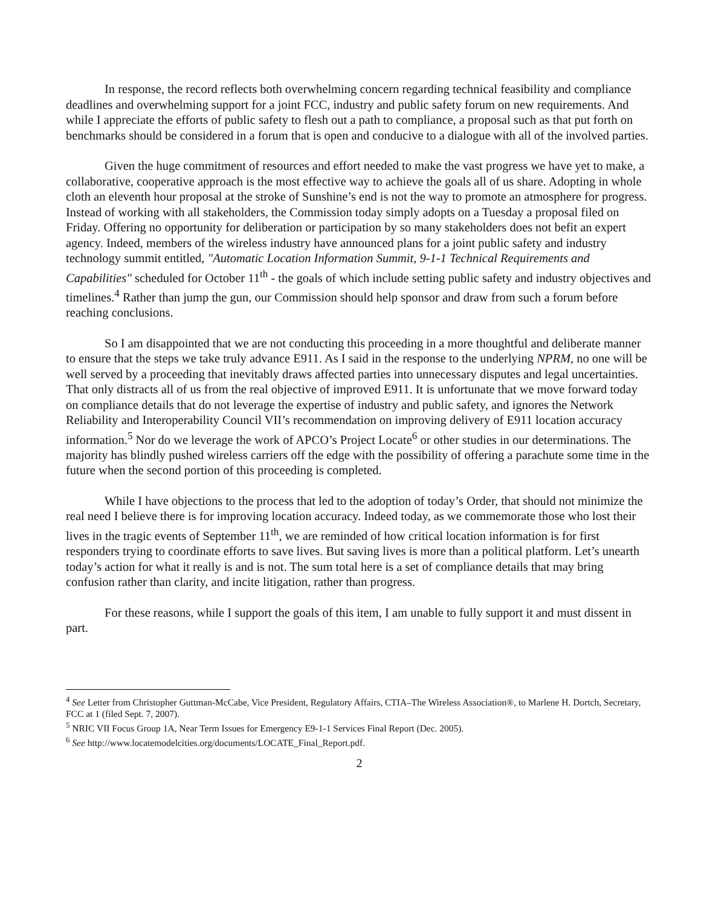In response, the record reflects both overwhelming concern regarding technical feasibility and compliance deadlines and overwhelming support for a joint FCC, industry and public safety forum on new requirements. And while I appreciate the efforts of public safety to flesh out a path to compliance, a proposal such as that put forth on benchmarks should be considered in a forum that is open and conducive to a dialogue with all of the involved parties.
Given the huge commitment of resources and effort needed to make the vast progress we have yet to make, a collaborative, cooperative approach is the most effective way to achieve the goals all of us share. Adopting in whole cloth an eleventh hour proposal at the stroke of Sunshine’s end is not the way to promote an atmosphere for progress. Instead of working with all stakeholders, the Commission today simply adopts on a Tuesday a proposal filed on Friday. Offering no opportunity for deliberation or participation by so many stakeholders does not befit an expert agency. Indeed, members of the wireless industry have announced plans for a joint public safety and industry technology summit entitled, "Automatic Location Information Summit, 9-1-1 Technical Requirements and Capabilities" scheduled for October 11<sup>th</sup> - the goals of which include setting public safety and industry objectives and timelines.<sup>4</sup> Rather than jump the gun, our Commission should help sponsor and draw from such a forum before reaching conclusions.
So I am disappointed that we are not conducting this proceeding in a more thoughtful and deliberate manner to ensure that the steps we take truly advance E911. As I said in the response to the underlying NPRM, no one will be well served by a proceeding that inevitably draws affected parties into unnecessary disputes and legal uncertainties. That only distracts all of us from the real objective of improved E911. It is unfortunate that we move forward today on compliance details that do not leverage the expertise of industry and public safety, and ignores the Network Reliability and Interoperability Council VII’s recommendation on improving delivery of E911 location accuracy information.<sup>5</sup> Nor do we leverage the work of APCO’s Project Locate<sup>6</sup> or other studies in our determinations. The majority has blindly pushed wireless carriers off the edge with the possibility of offering a parachute some time in the future when the second portion of this proceeding is completed.
While I have objections to the process that led to the adoption of today’s Order, that should not minimize the real need I believe there is for improving location accuracy. Indeed today, as we commemorate those who lost their lives in the tragic events of September 11<sup>th</sup>, we are reminded of how critical location information is for first responders trying to coordinate efforts to save lives. But saving lives is more than a political platform. Let’s unearth today’s action for what it really is and is not. The sum total here is a set of compliance details that may bring confusion rather than clarity, and incite litigation, rather than progress.
For these reasons, while I support the goals of this item, I am unable to fully support it and must dissent in part.
<sup>4</sup> See Letter from Christopher Guttman-McCabe, Vice President, Regulatory Affairs, CTIA–The Wireless Association®, to Marlene H. Dortch, Secretary, FCC at 1 (filed Sept. 7, 2007).
<sup>5</sup> NRIC VII Focus Group 1A, Near Term Issues for Emergency E9-1-1 Services Final Report (Dec. 2005).
<sup>6</sup> See http://www.locatemodelcities.org/documents/LOCATE_Final_Report.pdf.
2